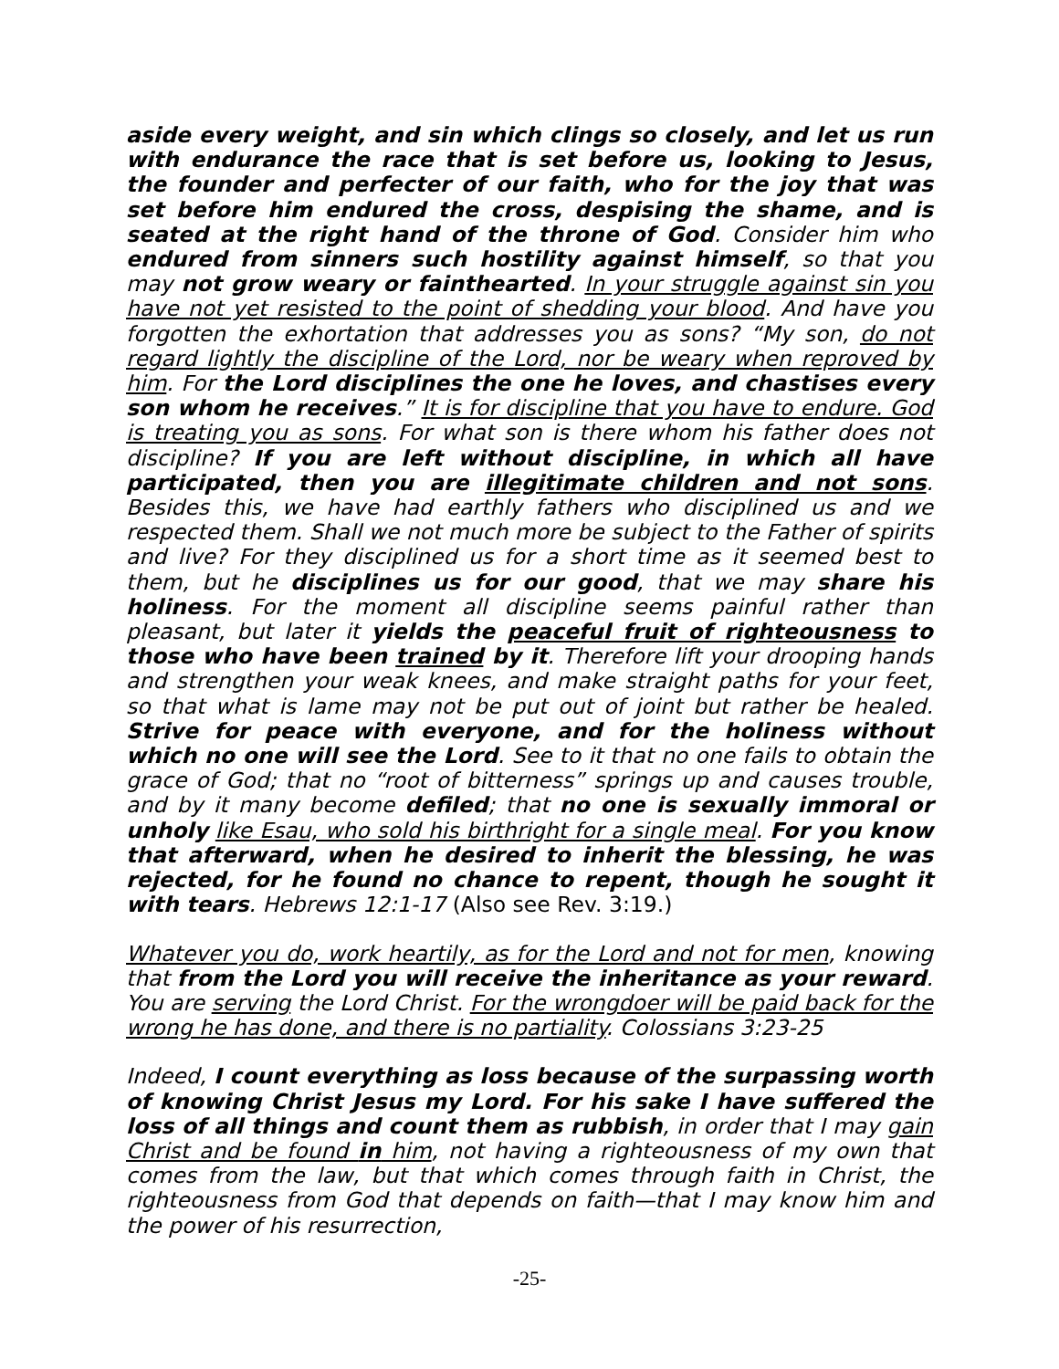aside every weight, and sin which clings so closely, and let us run with endurance the race that is set before us, looking to Jesus, the founder and perfecter of our faith, who for the joy that was set before him endured the cross, despising the shame, and is seated at the right hand of the throne of God. Consider him who endured from sinners such hostility against himself, so that you may not grow weary or fainthearted. In your struggle against sin you have not yet resisted to the point of shedding your blood. And have you forgotten the exhortation that addresses you as sons? “My son, do not regard lightly the discipline of the Lord, nor be weary when reproved by him. For the Lord disciplines the one he loves, and chastises every son whom he receives.” It is for discipline that you have to endure. God is treating you as sons. For what son is there whom his father does not discipline? If you are left without discipline, in which all have participated, then you are illegitimate children and not sons. Besides this, we have had earthly fathers who disciplined us and we respected them. Shall we not much more be subject to the Father of spirits and live? For they disciplined us for a short time as it seemed best to them, but he disciplines us for our good, that we may share his holiness. For the moment all discipline seems painful rather than pleasant, but later it yields the peaceful fruit of righteousness to those who have been trained by it. Therefore lift your drooping hands and strengthen your weak knees, and make straight paths for your feet, so that what is lame may not be put out of joint but rather be healed. Strive for peace with everyone, and for the holiness without which no one will see the Lord. See to it that no one fails to obtain the grace of God; that no “root of bitterness” springs up and causes trouble, and by it many become defiled; that no one is sexually immoral or unholy like Esau, who sold his birthright for a single meal. For you know that afterward, when he desired to inherit the blessing, he was rejected, for he found no chance to repent, though he sought it with tears. Hebrews 12:1-17 (Also see Rev. 3:19.)
Whatever you do, work heartily, as for the Lord and not for men, knowing that from the Lord you will receive the inheritance as your reward. You are serving the Lord Christ. For the wrongdoer will be paid back for the wrong he has done, and there is no partiality. Colossians 3:23-25
Indeed, I count everything as loss because of the surpassing worth of knowing Christ Jesus my Lord. For his sake I have suffered the loss of all things and count them as rubbish, in order that I may gain Christ and be found in him, not having a righteousness of my own that comes from the law, but that which comes through faith in Christ, the righteousness from God that depends on faith—that I may know him and the power of his resurrection,
-25-